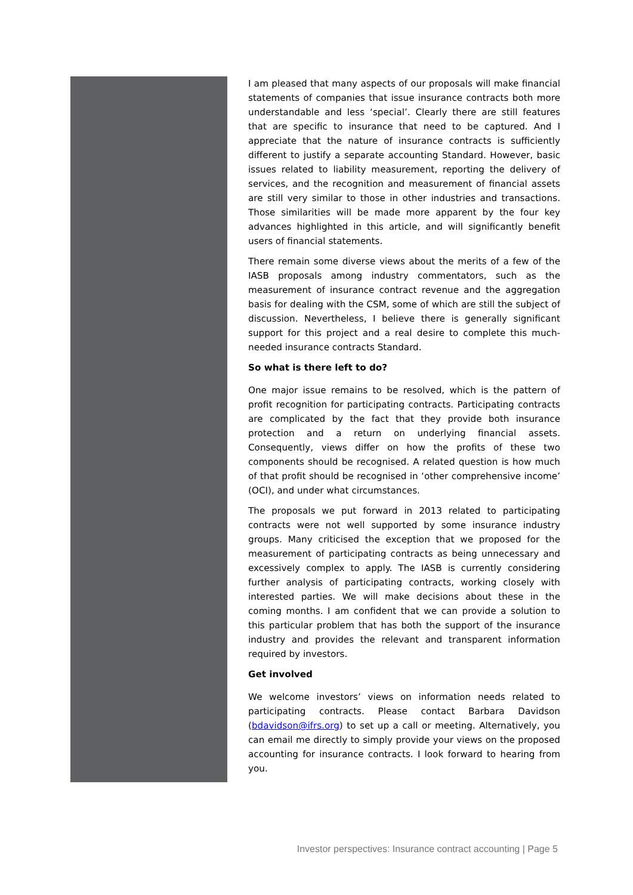I am pleased that many aspects of our proposals will make financial statements of companies that issue insurance contracts both more understandable and less ‘special’. Clearly there are still features that are specific to insurance that need to be captured. And I appreciate that the nature of insurance contracts is sufficiently different to justify a separate accounting Standard. However, basic issues related to liability measurement, reporting the delivery of services, and the recognition and measurement of financial assets are still very similar to those in other industries and transactions. Those similarities will be made more apparent by the four key advances highlighted in this article, and will significantly benefit users of financial statements.
There remain some diverse views about the merits of a few of the IASB proposals among industry commentators, such as the measurement of insurance contract revenue and the aggregation basis for dealing with the CSM, some of which are still the subject of discussion. Nevertheless, I believe there is generally significant support for this project and a real desire to complete this much-needed insurance contracts Standard.
So what is there left to do?
One major issue remains to be resolved, which is the pattern of profit recognition for participating contracts. Participating contracts are complicated by the fact that they provide both insurance protection and a return on underlying financial assets. Consequently, views differ on how the profits of these two components should be recognised. A related question is how much of that profit should be recognised in ‘other comprehensive income’ (OCI), and under what circumstances.
The proposals we put forward in 2013 related to participating contracts were not well supported by some insurance industry groups. Many criticised the exception that we proposed for the measurement of participating contracts as being unnecessary and excessively complex to apply. The IASB is currently considering further analysis of participating contracts, working closely with interested parties. We will make decisions about these in the coming months. I am confident that we can provide a solution to this particular problem that has both the support of the insurance industry and provides the relevant and transparent information required by investors.
Get involved
We welcome investors’ views on information needs related to participating contracts. Please contact Barbara Davidson (bdavidson@ifrs.org) to set up a call or meeting. Alternatively, you can email me directly to simply provide your views on the proposed accounting for insurance contracts. I look forward to hearing from you.
Investor perspectives: Insurance contract accounting | Page 5